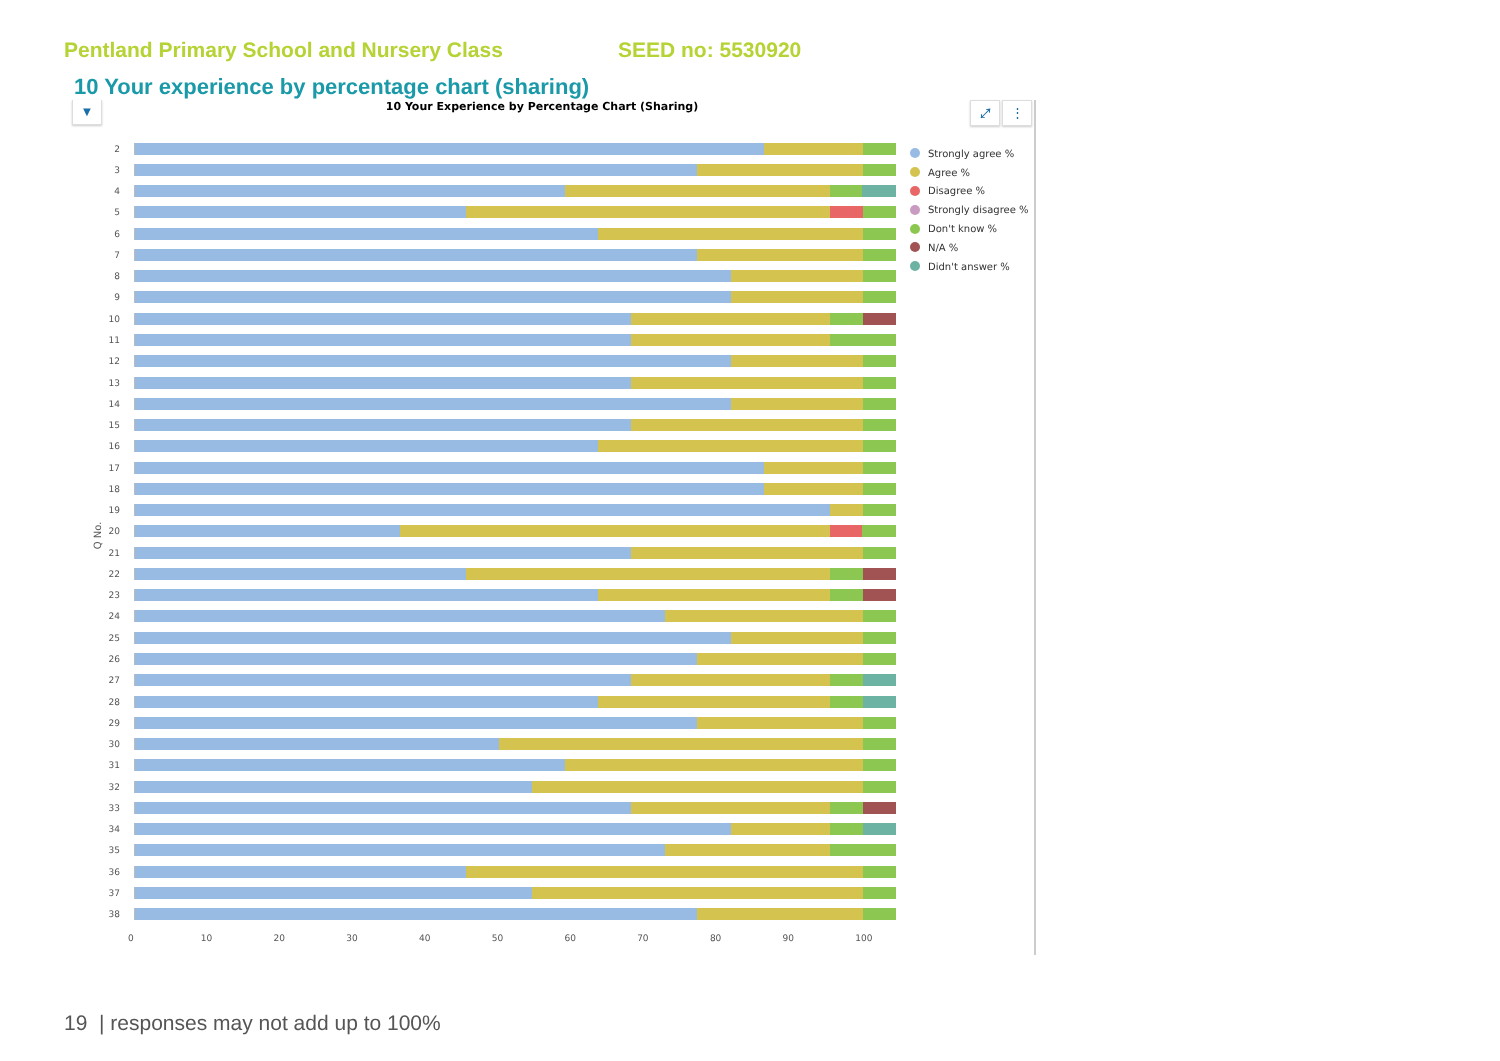Pentland Primary School and Nursery Class SEED no: 5530920
10 Your experience by percentage chart (sharing)
▼ 10 Your Experience by Percentage Chart (Sharing) ⤢ ⋮
Q No.
2
3
4
5
6
7
8
9
10
11
12
13
14
15
16
17
18
19
20
21
22
23
24
25
26
27
28
29
30
31
32
33
34
35
36
37
38
0 10 20 30 40 50 60 70 80 90 100
Strongly agree %
Agree %
Disagree %
Strongly disagree %
Don't know %
N/A %
Didn't answer %
19 | responses may not add up to 100%